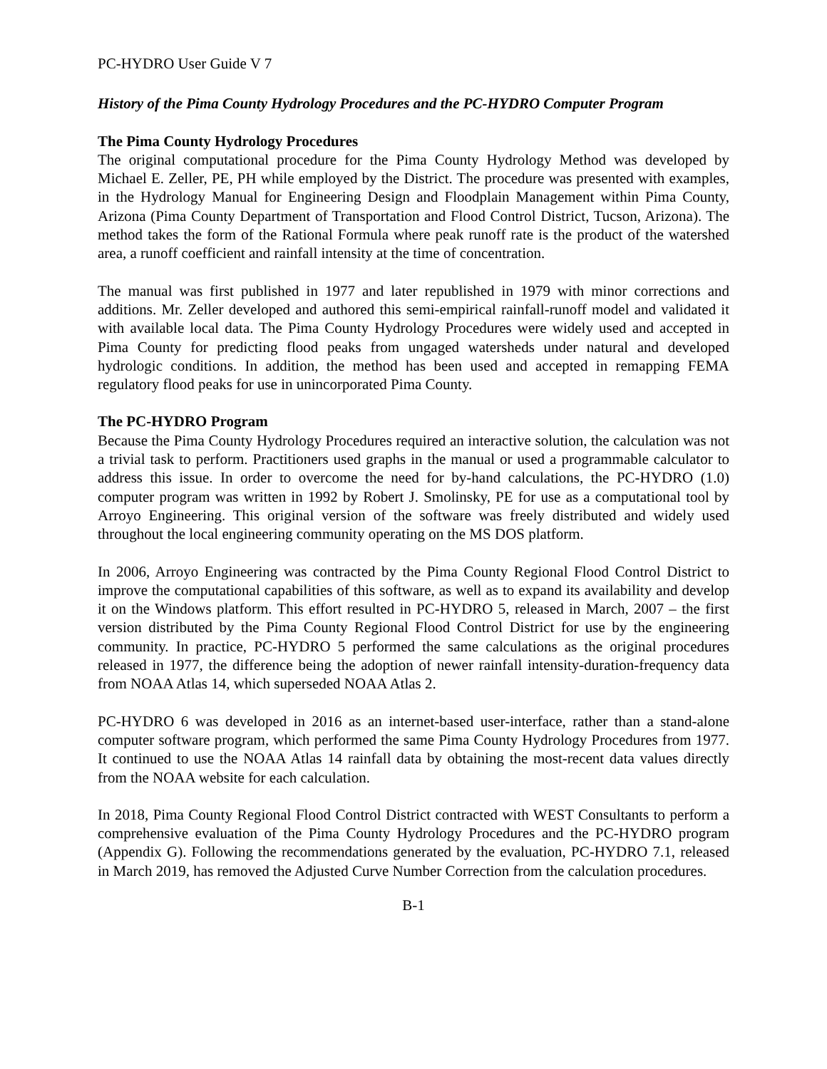PC-HYDRO User Guide V 7
History of the Pima County Hydrology Procedures and the PC-HYDRO Computer Program
The Pima County Hydrology Procedures
The original computational procedure for the Pima County Hydrology Method was developed by Michael E. Zeller, PE, PH while employed by the District. The procedure was presented with examples, in the Hydrology Manual for Engineering Design and Floodplain Management within Pima County, Arizona (Pima County Department of Transportation and Flood Control District, Tucson, Arizona). The method takes the form of the Rational Formula where peak runoff rate is the product of the watershed area, a runoff coefficient and rainfall intensity at the time of concentration.
The manual was first published in 1977 and later republished in 1979 with minor corrections and additions. Mr. Zeller developed and authored this semi-empirical rainfall-runoff model and validated it with available local data. The Pima County Hydrology Procedures were widely used and accepted in Pima County for predicting flood peaks from ungaged watersheds under natural and developed hydrologic conditions. In addition, the method has been used and accepted in remapping FEMA regulatory flood peaks for use in unincorporated Pima County.
The PC-HYDRO Program
Because the Pima County Hydrology Procedures required an interactive solution, the calculation was not a trivial task to perform. Practitioners used graphs in the manual or used a programmable calculator to address this issue. In order to overcome the need for by-hand calculations, the PC-HYDRO (1.0) computer program was written in 1992 by Robert J. Smolinsky, PE for use as a computational tool by Arroyo Engineering. This original version of the software was freely distributed and widely used throughout the local engineering community operating on the MS DOS platform.
In 2006, Arroyo Engineering was contracted by the Pima County Regional Flood Control District to improve the computational capabilities of this software, as well as to expand its availability and develop it on the Windows platform. This effort resulted in PC-HYDRO 5, released in March, 2007 – the first version distributed by the Pima County Regional Flood Control District for use by the engineering community. In practice, PC-HYDRO 5 performed the same calculations as the original procedures released in 1977, the difference being the adoption of newer rainfall intensity-duration-frequency data from NOAA Atlas 14, which superseded NOAA Atlas 2.
PC-HYDRO 6 was developed in 2016 as an internet-based user-interface, rather than a stand-alone computer software program, which performed the same Pima County Hydrology Procedures from 1977. It continued to use the NOAA Atlas 14 rainfall data by obtaining the most-recent data values directly from the NOAA website for each calculation.
In 2018, Pima County Regional Flood Control District contracted with WEST Consultants to perform a comprehensive evaluation of the Pima County Hydrology Procedures and the PC-HYDRO program (Appendix G). Following the recommendations generated by the evaluation, PC-HYDRO 7.1, released in March 2019, has removed the Adjusted Curve Number Correction from the calculation procedures.
B-1